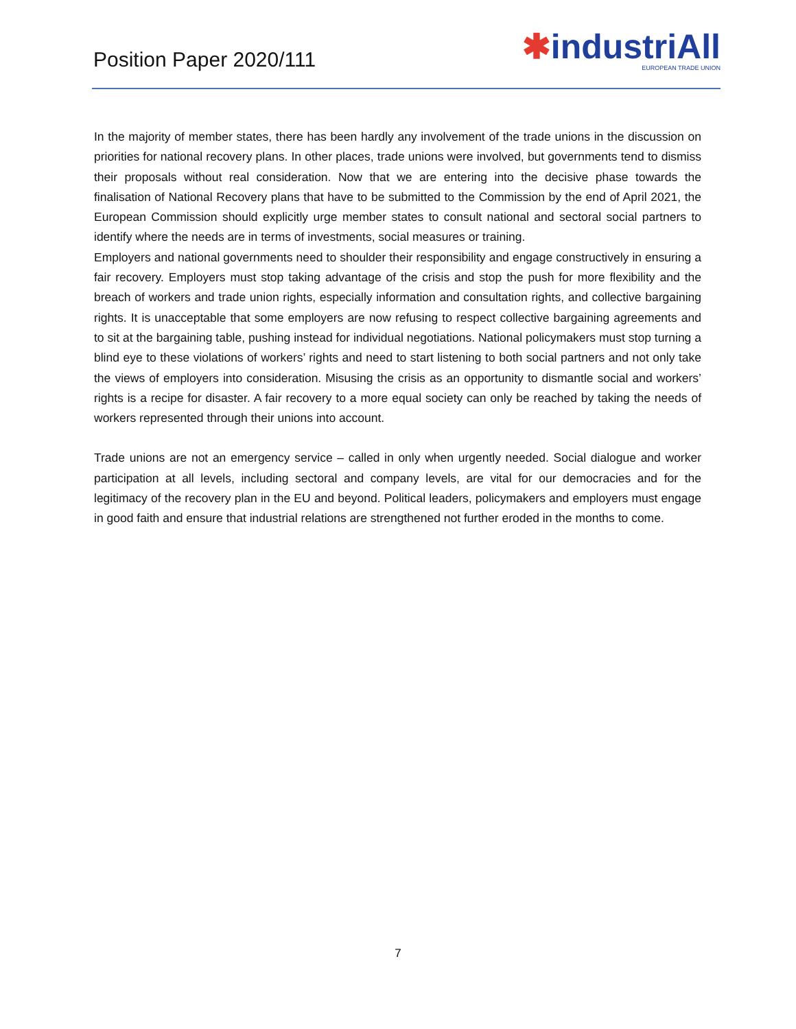Position Paper 2020/111
✱industriAll
EUROPEAN TRADE UNION
In the majority of member states, there has been hardly any involvement of the trade unions in the discussion on priorities for national recovery plans. In other places, trade unions were involved, but governments tend to dismiss their proposals without real consideration. Now that we are entering into the decisive phase towards the finalisation of National Recovery plans that have to be submitted to the Commission by the end of April 2021, the European Commission should explicitly urge member states to consult national and sectoral social partners to identify where the needs are in terms of investments, social measures or training.
Employers and national governments need to shoulder their responsibility and engage constructively in ensuring a fair recovery. Employers must stop taking advantage of the crisis and stop the push for more flexibility and the breach of workers and trade union rights, especially information and consultation rights, and collective bargaining rights. It is unacceptable that some employers are now refusing to respect collective bargaining agreements and to sit at the bargaining table, pushing instead for individual negotiations. National policymakers must stop turning a blind eye to these violations of workers’ rights and need to start listening to both social partners and not only take the views of employers into consideration. Misusing the crisis as an opportunity to dismantle social and workers’ rights is a recipe for disaster. A fair recovery to a more equal society can only be reached by taking the needs of workers represented through their unions into account.
Trade unions are not an emergency service – called in only when urgently needed. Social dialogue and worker participation at all levels, including sectoral and company levels, are vital for our democracies and for the legitimacy of the recovery plan in the EU and beyond. Political leaders, policymakers and employers must engage in good faith and ensure that industrial relations are strengthened not further eroded in the months to come.
7